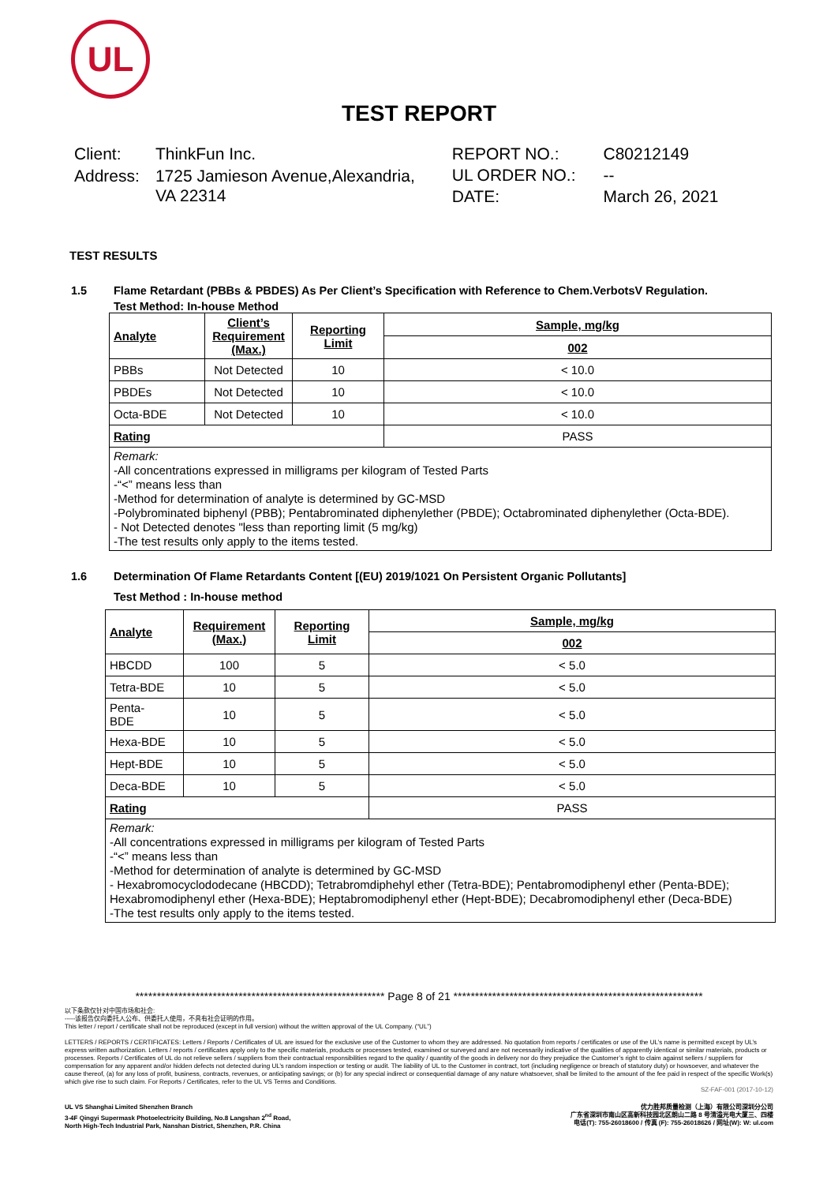UL
TEST REPORT
| Client: | ThinkFun Inc. |
| Address: | 1725 Jamieson Avenue,Alexandria, VA 22314 |
| REPORT NO.: | C80212149 |
| UL ORDER NO.: | -- |
| DATE: | March 26, 2021 |
TEST RESULTS
1.5 Flame Retardant (PBBs & PBDES) As Per Client’s Specification with Reference to Chem.VerbotsV Regulation.
Test Method: In-house Method
| Analyte | Client’s Requirement (Max.) | Reporting Limit | Sample, mg/kg |
| --- | --- | --- | --- |
| | | | 002 |
| PBBs | Not Detected | 10 | < 10.0 |
| PBDEs | Not Detected | 10 | < 10.0 |
| Octa-BDE | Not Detected | 10 | < 10.0 |
| Rating | | | PASS |
Remark:
-All concentrations expressed in milligrams per kilogram of Tested Parts
-“<” means less than
-Method for determination of analyte is determined by GC-MSD
-Polybrominated biphenyl (PBB); Pentabrominated diphenylether (PBDE); Octabrominated diphenylether (Octa-BDE).
- Not Detected denotes "less than reporting limit (5 mg/kg)
-The test results only apply to the items tested.
1.6 Determination Of Flame Retardants Content [(EU) 2019/1021 On Persistent Organic Pollutants]
Test Method : In-house method
| Analyte | Requirement (Max.) | Reporting Limit | Sample, mg/kg |
| --- | --- | --- | --- |
| | | | 002 |
| HBCDD | 100 | 5 | < 5.0 |
| Tetra-BDE | 10 | 5 | < 5.0 |
| Penta- BDE | 10 | 5 | < 5.0 |
| Hexa-BDE | 10 | 5 | < 5.0 |
| Hept-BDE | 10 | 5 | < 5.0 |
| Deca-BDE | 10 | 5 | < 5.0 |
| Rating | | | PASS |
Remark:
-All concentrations expressed in milligrams per kilogram of Tested Parts
-“<” means less than
-Method for determination of analyte is determined by GC-MSD
- Hexabromocyclododecane (HBCDD); Tetrabromdiphehyl ether (Tetra-BDE); Pentabromodiphenyl ether (Penta-BDE); Hexabromodiphenyl ether (Hexa-BDE); Heptabromodiphenyl ether (Hept-BDE); Decabromodiphenyl ether (Deca-BDE)
-The test results only apply to the items tested.
********************************************************** Page 8 of 21 **********************************************************
以下条款仅针对中国市场和社会:
-----该报告仅向委托人公布、供委托人使用，不具有社会证明的作用。
This letter / report / certificate shall not be reproduced (except in full version) without the written approval of the UL Company. (“UL”)
LETTERS / REPORTS / CERTIFICATES: Letters / Reports / Certificates of UL are issued for the exclusive use of the Customer to whom they are addressed. No quotation from reports / certificates or use of the UL’s name is permitted except by UL’s express written authorization. Letters / reports / certificates apply only to the specific materials, products or processes tested, examined or surveyed and are not necessarily indicative of the qualities of apparently identical or similar materials, products or processes. Reports / Certificates of UL do not relieve sellers / suppliers from their contractual responsibilities regard to the quality / quantity of the goods in delivery nor do they prejudice the Customer’s right to claim against sellers / suppliers for compensation for any apparent and/or hidden defects not detected during UL’s random inspection or testing or audit. The liability of UL to the Customer in contract, tort (including negligence or breach of statutory duty) or howsoever, and whatever the cause thereof, (a) for any loss of profit, business, contracts, revenues, or anticipating savings; or (b) for any special indirect or consequential damage of any nature whatsoever, shall be limited to the amount of the fee paid in respect of the specific Work(s) which give rise to such claim. For Reports / Certificates, refer to the UL VS Terms and Conditions.
SZ-FAF-001 (2017-10-12)
UL VS Shanghai Limited Shenzhen Branch
3-4F Qingyi Supermask Photoelectricity Building, No.8 Langshan 2<sup>nd</sup> Road,
North High-Tech Industrial Park, Nanshan District, Shenzhen, P.R. China
优力胜邦质量检测（上海）有限公司深圳分公司
广东省深圳市南山区高新科技园北区朗山二路 8 号清溢光电大厦三、四楼
电话(T): 755-26018600 / 传真 (F): 755-26018626 / 网址(W): W: ul.com